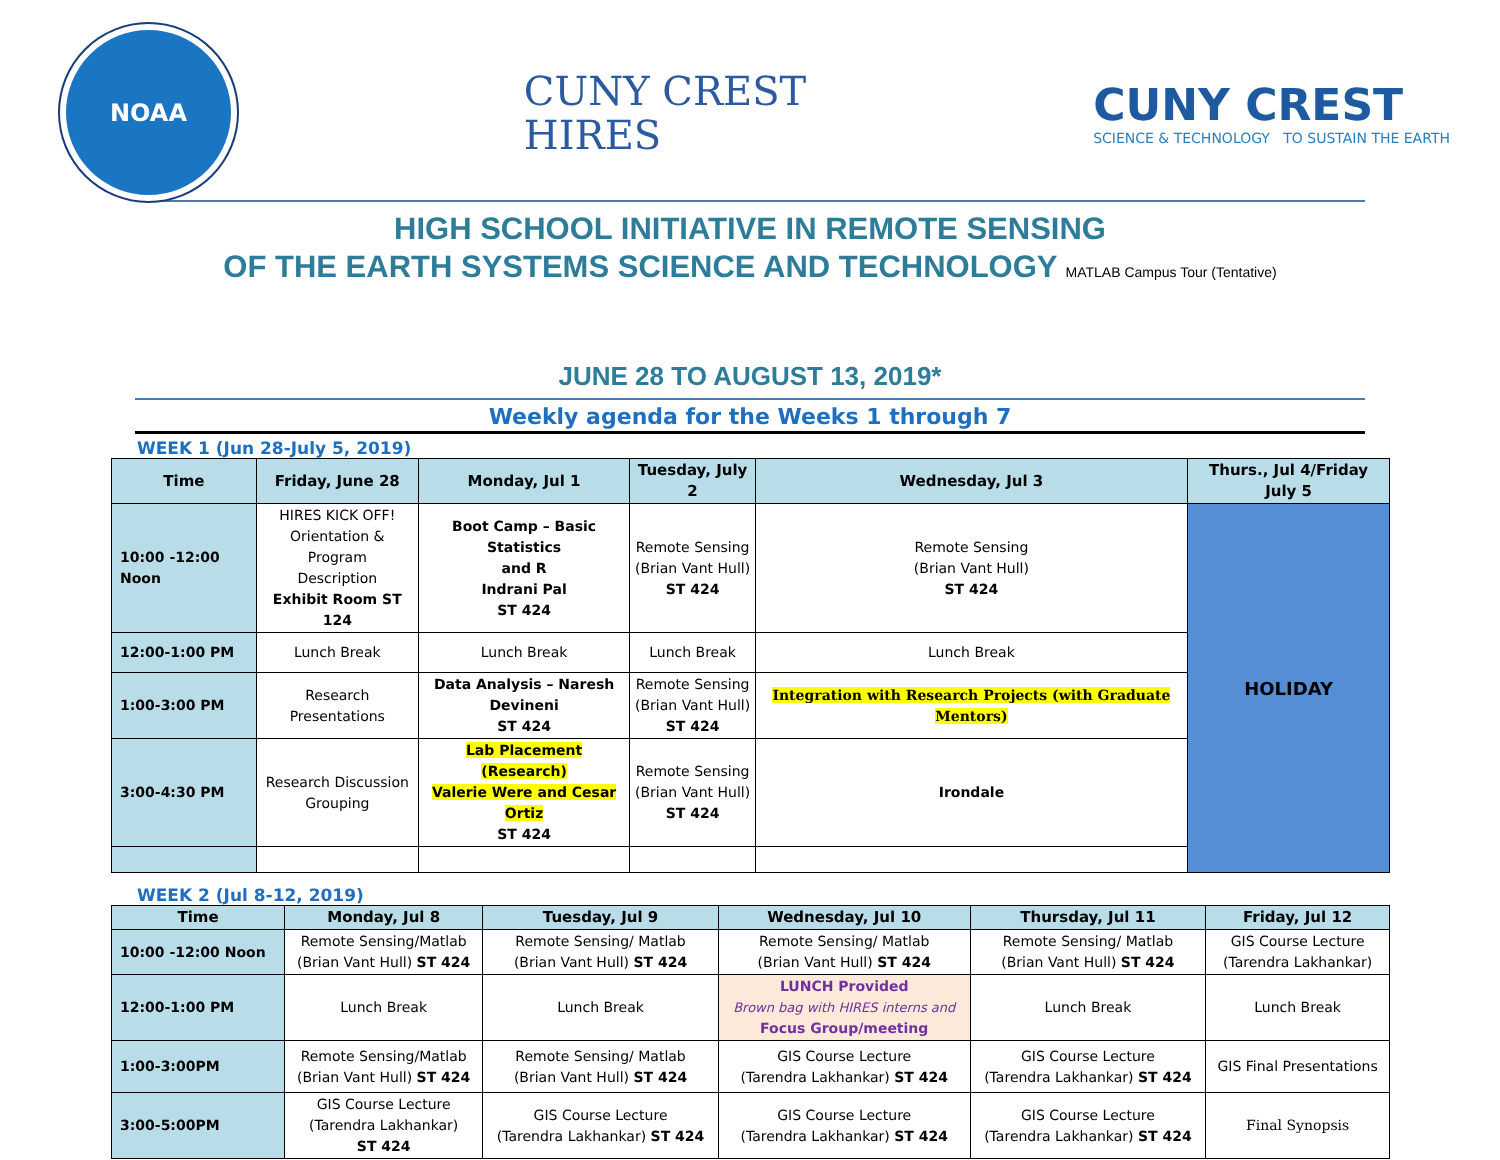NOAA
CUNY CREST
HIRES
CUNY CREST
SCIENCE & TECHNOLOGY TO SUSTAIN THE EARTH
HIGH SCHOOL INITIATIVE IN REMOTE SENSING
OF THE EARTH SYSTEMS SCIENCE AND TECHNOLOGY MATLAB Campus Tour (Tentative)
JUNE 28 TO AUGUST 13, 2019*
Weekly agenda for the Weeks 1 through 7
WEEK 1 (Jun 28-July 5, 2019)
| Time | Friday, June 28 | Monday, Jul 1 | Tuesday, July 2 | Wednesday, Jul 3 | Thurs., Jul 4/Friday July 5 |
| --- | --- | --- | --- | --- | --- |
| 10:00 -12:00 Noon | HIRES KICK OFF! Orientation & Program Description Exhibit Room ST 124 | Boot Camp – Basic Statistics and R Indrani Pal ST 424 | Remote Sensing (Brian Vant Hull) ST 424 | Remote Sensing (Brian Vant Hull) ST 424 | HOLIDAY |
| 12:00-1:00 PM | Lunch Break | Lunch Break | Lunch Break | Lunch Break | |
| 1:00-3:00 PM | Research Presentations | Data Analysis – Naresh Devineni ST 424 | Remote Sensing (Brian Vant Hull) ST 424 | Integration with Research Projects (with Graduate Mentors) | |
| 3:00-4:30 PM | Research Discussion Grouping | Lab Placement (Research) Valerie Were and Cesar Ortiz ST 424 | Remote Sensing (Brian Vant Hull) ST 424 | Irondale | |
WEEK 2 (Jul 8-12, 2019)
| Time | Monday, Jul 8 | Tuesday, Jul 9 | Wednesday, Jul 10 | Thursday, Jul 11 | Friday, Jul 12 |
| --- | --- | --- | --- | --- | --- |
| 10:00 -12:00 Noon | Remote Sensing/Matlab (Brian Vant Hull) ST 424 | Remote Sensing/ Matlab (Brian Vant Hull) ST 424 | Remote Sensing/ Matlab (Brian Vant Hull) ST 424 | Remote Sensing/ Matlab (Brian Vant Hull) ST 424 | GIS Course Lecture (Tarendra Lakhankar) |
| 12:00-1:00 PM | Lunch Break | Lunch Break | LUNCH Provided Brown bag with HIRES interns and Focus Group/meeting | Lunch Break | Lunch Break |
| 1:00-3:00PM | Remote Sensing/Matlab (Brian Vant Hull) ST 424 | Remote Sensing/ Matlab (Brian Vant Hull) ST 424 | GIS Course Lecture (Tarendra Lakhankar) ST 424 | GIS Course Lecture (Tarendra Lakhankar) ST 424 | GIS Final Presentations |
| 3:00-5:00PM | GIS Course Lecture (Tarendra Lakhankar) ST 424 | GIS Course Lecture (Tarendra Lakhankar) ST 424 | GIS Course Lecture (Tarendra Lakhankar) ST 424 | GIS Course Lecture (Tarendra Lakhankar) ST 424 | Final Synopsis |